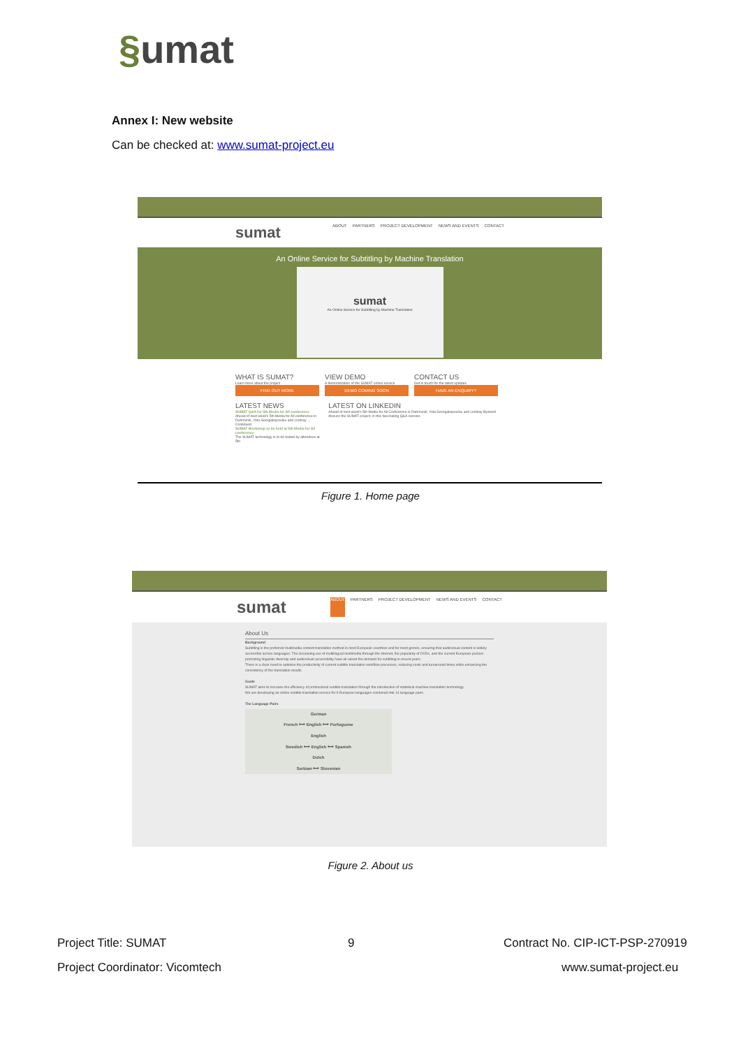§umat
Annex I: New website
Can be checked at: www.sumat-project.eu
sumat
ABOUT PARTNERS PROJECT DEVELOPMENT NEWS AND EVENTS CONTACT
An Online Service for Subtitling by Machine Translation
sumat
An Online Service for Subtitling by Machine Translation
WHAT IS SUMAT?
Learn more about the project
FIND OUT MORE
VIEW DEMO
A demonstration of the SUMAT online service
DEMO COMING SOON
CONTACT US
Get in touch for the latest updates
HAVE AN ENQUIRY?
LATEST NEWS
SUMAT Q&A for 5th Media for All conference
Ahead of next week's 5th Media for All conference in Dubrovnik, Yota Georgakopoulou and Lindsay ... Continued
SUMAT Workshop to be held at 5th Media for All conference
The SUMAT technology is to be tested by attendees at 5th
LATEST ON LINKEDIN
Ahead of next week's 5th Media for All Conference in Dubrovnik, Yota Georgakopoulou and Lindsay Bywood discuss the SUMAT project, in this fascinating Q&A session.
Figure 1. Home page
sumat
ABOUT PARTNERS PROJECT DEVELOPMENT NEWS AND EVENTS CONTACT
About Us
Background
Subtitling is the preferred multimedia content translation method in most European countries and for most genres, ensuring that audiovisual content is widely accessible across languages. The increasing use of multilingual multimedia through the internet, the popularity of DVDs, and the current European policies promoting linguistic diversity and audiovisual accessibility have all raised the demand for subtitling in recent years.
There is a clear need to optimise the productivity of current subtitle translation workflow processes, reducing costs and turnaround times while enhancing the consistency of the translation results.
Goals
SUMAT aims to increase the efficiency of professional subtitle translation through the introduction of statistical machine translation technology.
We are developing an online subtitle translation service for 9 European languages combined into 14 language pairs.
The Language Pairs
German
French ⟷ English ⟷ Portuguese
English
Swedish ⟷ English ⟷ Spanish
Dutch
Serbian ⟷ Slovenian
Figure 2. About us
Project Title: SUMAT 9
Contract No. CIP-ICT-PSP-270919
Project Coordinator: Vicomtech www.sumat-project.eu